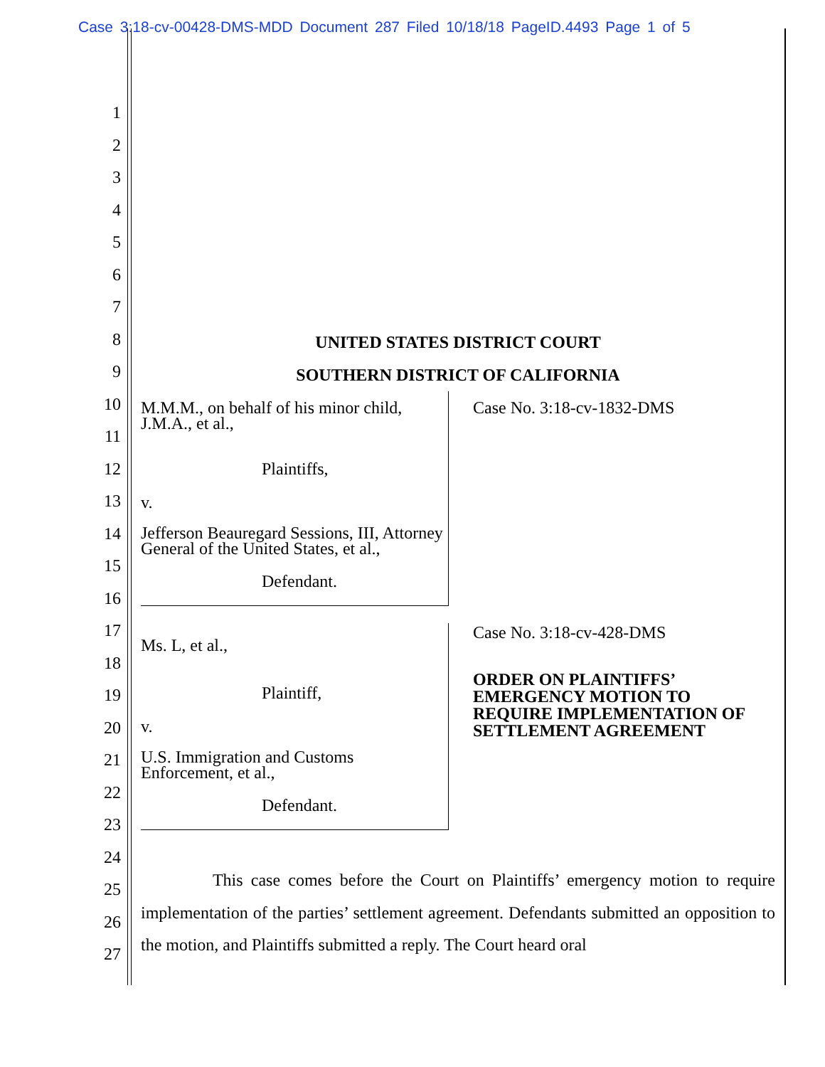Case 3:18-cv-00428-DMS-MDD Document 287 Filed 10/18/18 PageID.4493 Page 1 of 5
1
2
3
4
5
6
7
8
9
10
11
12
13
14
15
16
17
18
19
20
21
22
23
24
25
26
27
UNITED STATES DISTRICT COURT
SOUTHERN DISTRICT OF CALIFORNIA
M.M.M., on behalf of his minor child, J.M.A., et al.,
Plaintiffs,
v.
Jefferson Beauregard Sessions, III, Attorney General of the United States, et al.,
Defendant.
Case No. 3:18-cv-1832-DMS
Ms. L, et al.,
Plaintiff,
v.
U.S. Immigration and Customs Enforcement, et al.,
Defendant.
Case No. 3:18-cv-428-DMS
ORDER ON PLAINTIFFS’ EMERGENCY MOTION TO REQUIRE IMPLEMENTATION OF SETTLEMENT AGREEMENT
This case comes before the Court on Plaintiffs’ emergency motion to require implementation of the parties’ settlement agreement. Defendants submitted an opposition to the motion, and Plaintiffs submitted a reply. The Court heard oral